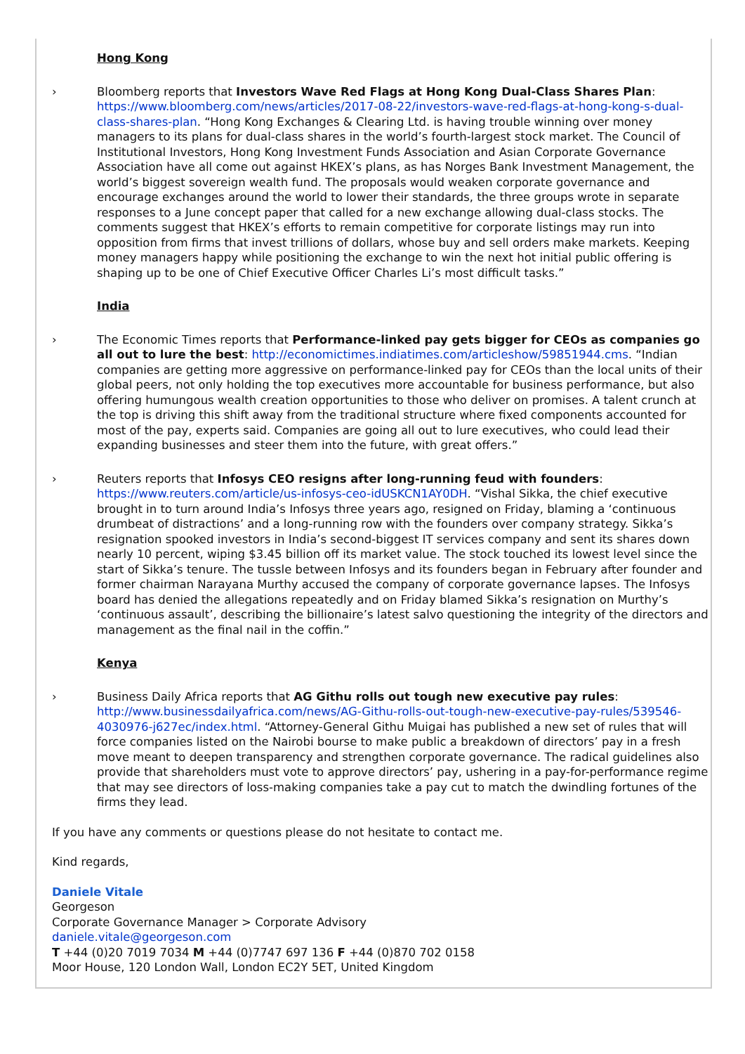Hong Kong
› Bloomberg reports that Investors Wave Red Flags at Hong Kong Dual-Class Shares Plan: https://www.bloomberg.com/news/articles/2017-08-22/investors-wave-red-flags-at-hong-kong-s-dual-class-shares-plan. “Hong Kong Exchanges & Clearing Ltd. is having trouble winning over money managers to its plans for dual-class shares in the world’s fourth-largest stock market. The Council of Institutional Investors, Hong Kong Investment Funds Association and Asian Corporate Governance Association have all come out against HKEX’s plans, as has Norges Bank Investment Management, the world’s biggest sovereign wealth fund. The proposals would weaken corporate governance and encourage exchanges around the world to lower their standards, the three groups wrote in separate responses to a June concept paper that called for a new exchange allowing dual-class stocks. The comments suggest that HKEX’s efforts to remain competitive for corporate listings may run into opposition from firms that invest trillions of dollars, whose buy and sell orders make markets. Keeping money managers happy while positioning the exchange to win the next hot initial public offering is shaping up to be one of Chief Executive Officer Charles Li’s most difficult tasks.”
India
› The Economic Times reports that Performance-linked pay gets bigger for CEOs as companies go all out to lure the best: http://economictimes.indiatimes.com/articleshow/59851944.cms. “Indian companies are getting more aggressive on performance-linked pay for CEOs than the local units of their global peers, not only holding the top executives more accountable for business performance, but also offering humungous wealth creation opportunities to those who deliver on promises. A talent crunch at the top is driving this shift away from the traditional structure where fixed components accounted for most of the pay, experts said. Companies are going all out to lure executives, who could lead their expanding businesses and steer them into the future, with great offers.”
› Reuters reports that Infosys CEO resigns after long-running feud with founders: https://www.reuters.com/article/us-infosys-ceo-idUSKCN1AY0DH. “Vishal Sikka, the chief executive brought in to turn around India’s Infosys three years ago, resigned on Friday, blaming a ‘continuous drumbeat of distractions’ and a long-running row with the founders over company strategy. Sikka’s resignation spooked investors in India’s second-biggest IT services company and sent its shares down nearly 10 percent, wiping $3.45 billion off its market value. The stock touched its lowest level since the start of Sikka’s tenure. The tussle between Infosys and its founders began in February after founder and former chairman Narayana Murthy accused the company of corporate governance lapses. The Infosys board has denied the allegations repeatedly and on Friday blamed Sikka’s resignation on Murthy’s ‘continuous assault’, describing the billionaire’s latest salvo questioning the integrity of the directors and management as the final nail in the coffin.”
Kenya
› Business Daily Africa reports that AG Githu rolls out tough new executive pay rules: http://www.businessdailyafrica.com/news/AG-Githu-rolls-out-tough-new-executive-pay-rules/539546-4030976-j627ec/index.html. “Attorney-General Githu Muigai has published a new set of rules that will force companies listed on the Nairobi bourse to make public a breakdown of directors’ pay in a fresh move meant to deepen transparency and strengthen corporate governance. The radical guidelines also provide that shareholders must vote to approve directors’ pay, ushering in a pay-for-performance regime that may see directors of loss-making companies take a pay cut to match the dwindling fortunes of the firms they lead.
If you have any comments or questions please do not hesitate to contact me.
Kind regards,
Daniele Vitale
Georgeson
Corporate Governance Manager > Corporate Advisory
daniele.vitale@georgeson.com
T +44 (0)20 7019 7034 M +44 (0)7747 697 136 F +44 (0)870 702 0158
Moor House, 120 London Wall, London EC2Y 5ET, United Kingdom